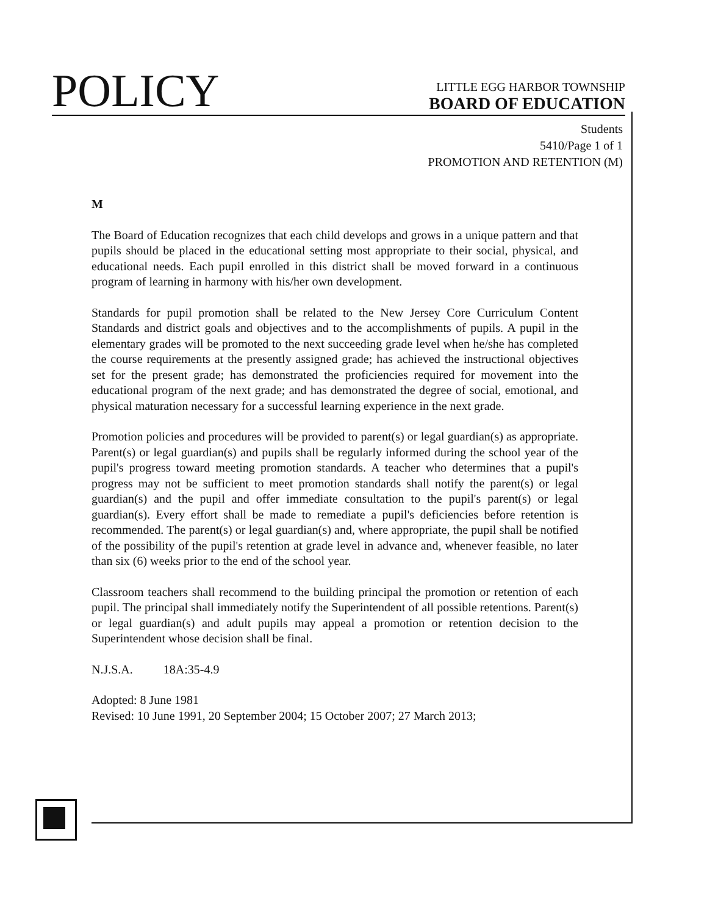POLICY
LITTLE EGG HARBOR TOWNSHIP
BOARD OF EDUCATION
Students
5410/Page 1 of 1
PROMOTION AND RETENTION (M)
M
The Board of Education recognizes that each child develops and grows in a unique pattern and that pupils should be placed in the educational setting most appropriate to their social, physical, and educational needs. Each pupil enrolled in this district shall be moved forward in a continuous program of learning in harmony with his/her own development.
Standards for pupil promotion shall be related to the New Jersey Core Curriculum Content Standards and district goals and objectives and to the accomplishments of pupils. A pupil in the elementary grades will be promoted to the next succeeding grade level when he/she has completed the course requirements at the presently assigned grade; has achieved the instructional objectives set for the present grade; has demonstrated the proficiencies required for movement into the educational program of the next grade; and has demonstrated the degree of social, emotional, and physical maturation necessary for a successful learning experience in the next grade.
Promotion policies and procedures will be provided to parent(s) or legal guardian(s) as appropriate. Parent(s) or legal guardian(s) and pupils shall be regularly informed during the school year of the pupil's progress toward meeting promotion standards. A teacher who determines that a pupil's progress may not be sufficient to meet promotion standards shall notify the parent(s) or legal guardian(s) and the pupil and offer immediate consultation to the pupil's parent(s) or legal guardian(s). Every effort shall be made to remediate a pupil's deficiencies before retention is recommended. The parent(s) or legal guardian(s) and, where appropriate, the pupil shall be notified of the possibility of the pupil's retention at grade level in advance and, whenever feasible, no later than six (6) weeks prior to the end of the school year.
Classroom teachers shall recommend to the building principal the promotion or retention of each pupil. The principal shall immediately notify the Superintendent of all possible retentions. Parent(s) or legal guardian(s) and adult pupils may appeal a promotion or retention decision to the Superintendent whose decision shall be final.
N.J.S.A. 18A:35-4.9
Adopted: 8 June 1981
Revised: 10 June 1991, 20 September 2004; 15 October 2007; 27 March 2013;